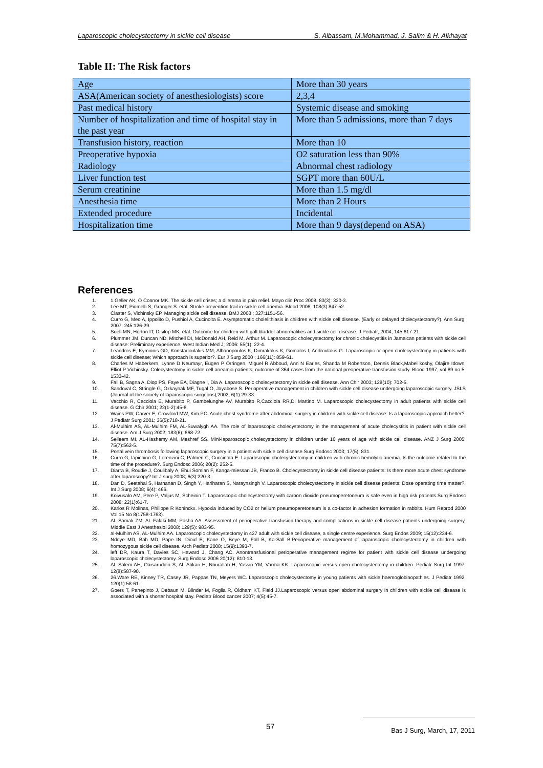Laparoscopic cholecystectomy in sickle cell disease S. Albassam, M.Mohammad, J. Salim & H. Alkhayat
Table II: The Risk factors
| Age | More than 30 years |
| ASA(American society of anesthesiologists) score | 2,3,4 |
| Past medical history | Systemic disease and smoking |
| Number of hospitalization and time of hospital stay in the past year | More than 5 admissions, more than 7 days |
| Transfusion history, reaction | More than 10 |
| Preoperative hypoxia | O2 saturation less than 90% |
| Radiology | Abnormal chest radiology |
| Liver function test | SGPT more than 60U/L |
| Serum creatinine | More than 1.5 mg/dl |
| Anesthesia time | More than 2 Hours |
| Extended procedure | Incidental |
| Hospitalization time | More than 9 days(depend on ASA) |
References
1. 1.Geller AK, O Connor MK. The sickle cell crises; a dilemma in pain relief. Mayo clin Proc 2008, 83(3): 320-3.
2. Lee MT, Piomelli S, Granger S. etal. Stroke prevention trail in sickle cell anemia. Blood 2006; 108(3) 847-52.
3. Claster S, Vichinsky EP. Managing sickle cell disease. BMJ 2003 ; 327:1151-56.
4. Curro G, Meo A, Ippolito D, Pushiol A, Cucinolta E. Asymptomatic cholelithiasis in children with sickle cell disease. (Early or delayed cholecystectomy?). Ann Surg, 2007; 245:126-29.
5. Suell MN, Horton IT, Disilop MK, etal. Outcome for children with gall bladder abnormalities and sickle cell disease. J Pediatr, 2004; 145:617-21.
6. Plummer JM, Duncan ND, Mitchell DI, McDonald AH, Reid M, Arthur M. Laparoscopic cholecystectomy for chronic cholecystitis in Jamaican patients with sickle cell disease: Preliminary experience. West Indian Med J; 2006: 55(1): 22-4.
7. Leandros E, Kymionis GD, Konstadoulakis MM, Albanopoulos K, Dimrakakis K, Gomatos I, Androulakis G. Laparoscopic or open cholecystectomy in patients with sickle cell disease; Which approach is superior?. Eur J Surg 2000 ; 166(11): 859-61.
8. Charles M Haberkern, Lynne D Neumayr, Eugen P Orringen, Miguel R Abboud, Ann N Earles, Shanda M Robertson, Dennis Black,Mabel koshy, Olajire Idown, Elliot P Vichinsky. Colecystectomy in sickle cell aneamia patients; outcome of 364 cases from the national preoperative transfusion study. Blood 1997, vol 89 no 5: 1533-42.
9. Fall B, Sagna A, Diop PS, Faye EA, Diagne I, Dia A. Laparoscopic cholecystectomy in sickle cell disease. Ann Chir 2003; 128(10): 702-5.
10. Sandoval C, Stringle G, Ozkaynak MF, Tugal O, Jayabose S. Perioperative management in children with sickle cell disease undergoing laparoscopic surgery. JSLS (Journal of the society of laparoscopic surgeons),2002; 6(1):29-33.
11. Vecchio R, Cacciola E, Murabito P, Gambelunghe AV, Murabito R,Cacciola RR,Di Martino M. Laparoscopic cholecystectomy in adult patients with sickle cell disease. G Chir 2001; 22(1-2):45-8.
12. Waies PW, Carver E, Crowford MW, Kim PC. Acute chest syndrome after abdominal surgery in children with sickle cell disease: Is a laparoscopic approach better?. J Pediatr Surg 2001; 36(5):718-21.
13. Al-Mulhim AS, AL-Mulhim FM, AL-Suwalygh AA. The role of laparoscopic cholecystectomy in the management of acute cholecystitis in patient with sickle cell disease. Am J Surg 2002; 183(6); 668-72.
14. Selleem MI, AL-Hashemy AM, Meshref SS. Mini-laparoscopic cholecystectomy in children under 10 years of age with sickle cell disease. ANZ J Surg 2005; 75(7):562-5.
15. Portal vein thrombosis following laparoscopic surgery in a patient with sickle cell disease.Surg Endosc 2003; 17(5): 831.
16. Curro G, Iapichino G, Lorenzini C, Palmeri C, Cuccinota E. Laparoscopic cholecystectomy in children with chronic hemolytic anemia. Is the outcome related to the time of the procedure?. Surg Endosc 2006; 20(2): 252-5.
17. Diarra B, Roudie J, Coulibaly A, Ehui Somian F, Kanga-miessan JB, Franco B. Cholecystectomy in sickle cell disease patients: Is there more acute chest syndrome after laparoscopy? Int J surg 2008; 6(3):220-3.
18. Dan D, Seetahal S, Harnanan D, Singh Y, Hariharan S, Naraynsingh V. Laparoscopic cholecystectomy in sickle cell disease patients: Dose operating time matter?. Int J Surg 2008; 6(4): 466.
19. Koivusalo AM, Pere P, Valjus M, Scheinin T. Laparoscopic cholecystectomy with carbon dioxide pneumoperetoneum is safe even in high risk patients.Surg Endosc 2008; 22(1):61-7.
20. Karlos R Molinas, Philippe R Koninckx. Hypoxia induced by CO2 or helium pneumoperetoneum is a co-factor in adhesion formation in rabbits. Hum Reprod 2000 Vol 15 No 8(1758-1763).
21. AL-Samak ZM, AL-Falaki MM, Pasha AA. Assessment of perioperative transfusion therapy and complications in sickle cell disease patients undergoing surgery. Middle East J Anesthesiol 2008; 129(5): 983-95.
22. al-Mulhim AS, AL-Mulhim AA. Laparoscopic cholecystectomy in 427 adult with sickle cell disease, a single centre experience. Surg Endos 2009; 15(12):234-6.
23. Ndoye MD, Bah MD, Pape IN, Diouf E, Kane O, Beye M, Fall B, Ka-Sall B.Perioperative management of laparoscopic cholecystectomy in children with homozygous sickle cell disease. Arch Pediatr 2008; 15(9):1393-7.
24. left DR, Kaura T, Davies SC, Haward J, Chang AC. Anontransfusional perioperative management regime for patient with sickle cell disease undergoing laparoscopic cholecystectomy. Surg Endosc 2006 20(12): 810-13.
25. AL-Salem AH, Oaisaruddin S, AL-Abkari H, Nourallah H, Yassin YM, Varma KK. Laparoscopic versus open cholecystectomy in children. Pediatr Surg Int 1997; 12(8):587-90.
26. 26.Ware RE, Kinney TR, Casey JR, Pappas TN, Meyers WC. Laparoscopic cholecystectomy in young patients with sickle haemoglobinopathies. J Pediatr 1992; 120(1):58-61.
27. Goers T, Panepinto J, Debaun M, Blinder M, Foglia R, Oldham KT, Field JJ.Laparoscopic versus open abdominal surgery in children with sickle cell disease is associated with a shorter hospital stay. Pediatr Blood cancer 2007; 4(5):45-7.
57
Bas J Surg, March, 17, 2011